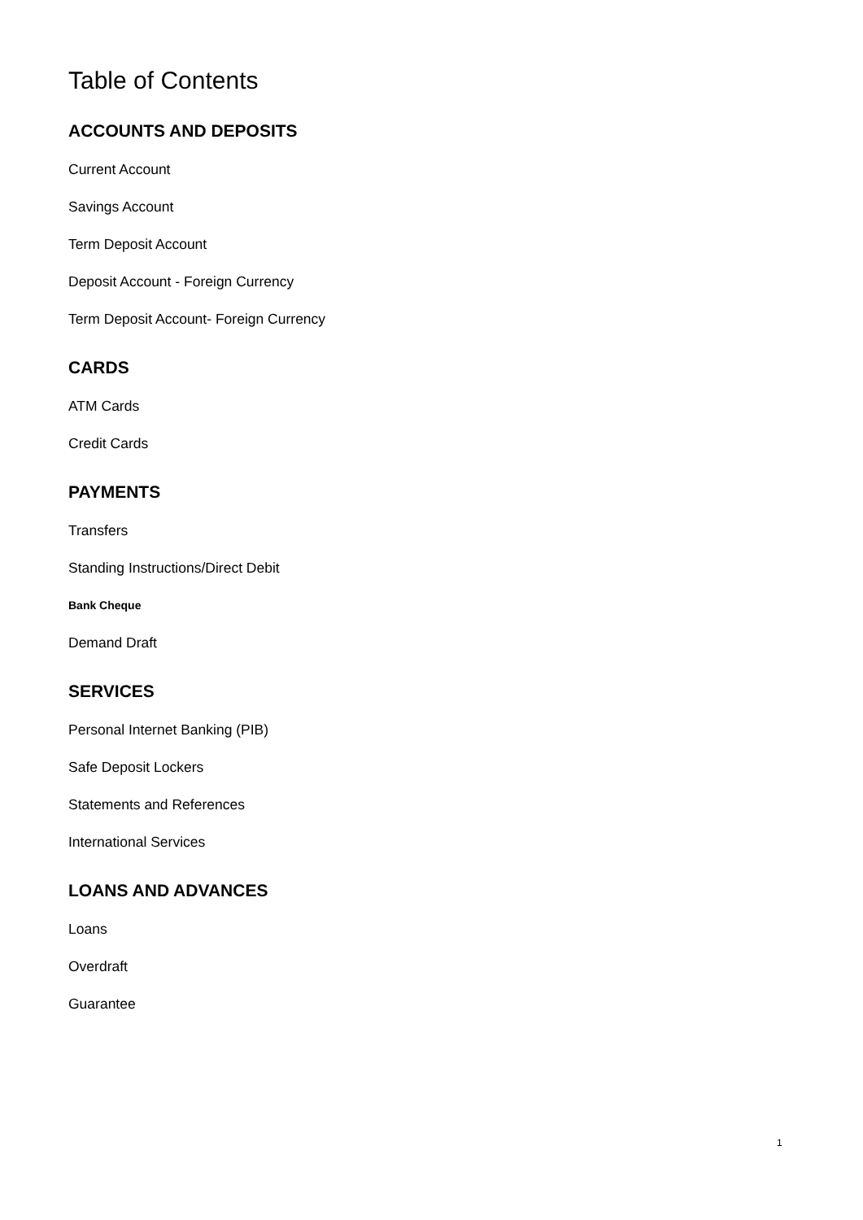Table of Contents
ACCOUNTS AND DEPOSITS
Current Account
Savings Account
Term Deposit Account
Deposit Account - Foreign Currency
Term Deposit Account- Foreign Currency
CARDS
ATM Cards
Credit Cards
PAYMENTS
Transfers
Standing Instructions/Direct Debit
Bank Cheque
Demand Draft
SERVICES
Personal Internet Banking (PIB)
Safe Deposit Lockers
Statements and References
International Services
LOANS AND ADVANCES
Loans
Overdraft
Guarantee
1